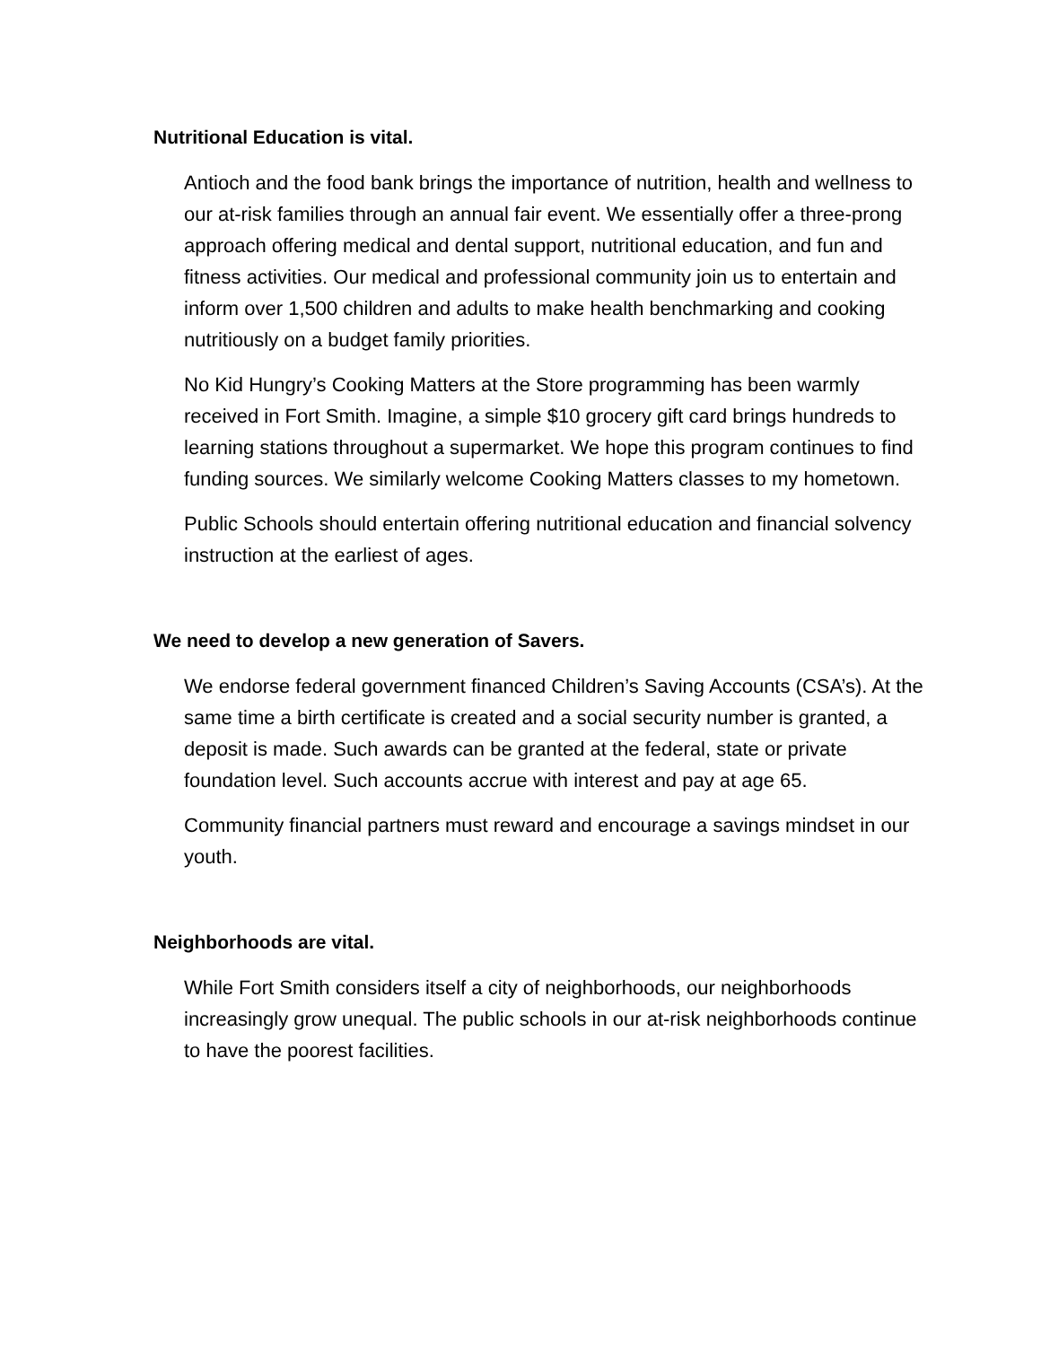Nutritional Education is vital.
Antioch and the food bank brings the importance of nutrition, health and wellness to our at-risk families through an annual fair event. We essentially offer a three-prong approach offering medical and dental support, nutritional education, and fun and fitness activities. Our medical and professional community join us to entertain and inform over 1,500 children and adults to make health benchmarking and cooking nutritiously on a budget family priorities.
No Kid Hungry’s Cooking Matters at the Store programming has been warmly received in Fort Smith. Imagine, a simple $10 grocery gift card brings hundreds to learning stations throughout a supermarket. We hope this program continues to find funding sources. We similarly welcome Cooking Matters classes to my hometown.
Public Schools should entertain offering nutritional education and financial solvency instruction at the earliest of ages.
We need to develop a new generation of Savers.
We endorse federal government financed Children’s Saving Accounts (CSA’s). At the same time a birth certificate is created and a social security number is granted, a deposit is made. Such awards can be granted at the federal, state or private foundation level. Such accounts accrue with interest and pay at age 65.
Community financial partners must reward and encourage a savings mindset in our youth.
Neighborhoods are vital.
While Fort Smith considers itself a city of neighborhoods, our neighborhoods increasingly grow unequal. The public schools in our at-risk neighborhoods continue to have the poorest facilities.